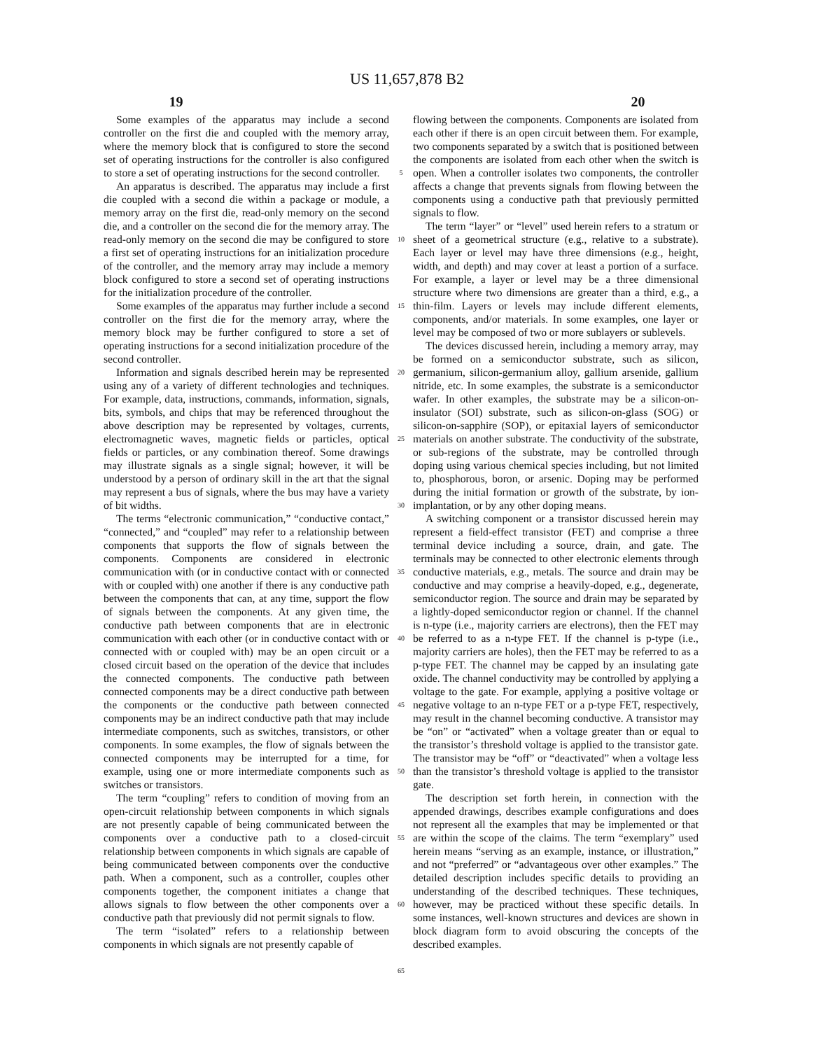US 11,657,878 B2
19 20
Some examples of the apparatus may include a second controller on the first die and coupled with the memory array, where the memory block that is configured to store the second set of operating instructions for the controller is also configured to store a set of operating instructions for the second controller.
An apparatus is described. The apparatus may include a first die coupled with a second die within a package or module, a memory array on the first die, read-only memory on the second die, and a controller on the second die for the memory array. The read-only memory on the second die may be configured to store a first set of operating instructions for an initialization procedure of the controller, and the memory array may include a memory block configured to store a second set of operating instructions for the initialization procedure of the controller.
Some examples of the apparatus may further include a second controller on the first die for the memory array, where the memory block may be further configured to store a set of operating instructions for a second initialization procedure of the second controller.
Information and signals described herein may be represented using any of a variety of different technologies and techniques. For example, data, instructions, commands, information, signals, bits, symbols, and chips that may be referenced throughout the above description may be represented by voltages, currents, electromagnetic waves, magnetic fields or particles, optical fields or particles, or any combination thereof. Some drawings may illustrate signals as a single signal; however, it will be understood by a person of ordinary skill in the art that the signal may represent a bus of signals, where the bus may have a variety of bit widths.
The terms “electronic communication,” “conductive contact,” “connected,” and “coupled” may refer to a relationship between components that supports the flow of signals between the components. Components are considered in electronic communication with (or in conductive contact with or connected with or coupled with) one another if there is any conductive path between the components that can, at any time, support the flow of signals between the components. At any given time, the conductive path between components that are in electronic communication with each other (or in conductive contact with or connected with or coupled with) may be an open circuit or a closed circuit based on the operation of the device that includes the connected components. The conductive path between connected components may be a direct conductive path between the components or the conductive path between connected components may be an indirect conductive path that may include intermediate components, such as switches, transistors, or other components. In some examples, the flow of signals between the connected components may be interrupted for a time, for example, using one or more intermediate components such as switches or transistors.
The term “coupling” refers to condition of moving from an open-circuit relationship between components in which signals are not presently capable of being communicated between the components over a conductive path to a closed-circuit relationship between components in which signals are capable of being communicated between components over the conductive path. When a component, such as a controller, couples other components together, the component initiates a change that allows signals to flow between the other components over a conductive path that previously did not permit signals to flow.
The term “isolated” refers to a relationship between components in which signals are not presently capable of
5
10
15
20
25
30
35
40
45
50
55
60
65
flowing between the components. Components are isolated from each other if there is an open circuit between them. For example, two components separated by a switch that is positioned between the components are isolated from each other when the switch is open. When a controller isolates two components, the controller affects a change that prevents signals from flowing between the components using a conductive path that previously permitted signals to flow.
The term “layer” or “level” used herein refers to a stratum or sheet of a geometrical structure (e.g., relative to a substrate). Each layer or level may have three dimensions (e.g., height, width, and depth) and may cover at least a portion of a surface. For example, a layer or level may be a three dimensional structure where two dimensions are greater than a third, e.g., a thin-film. Layers or levels may include different elements, components, and/or materials. In some examples, one layer or level may be composed of two or more sublayers or sublevels.
The devices discussed herein, including a memory array, may be formed on a semiconductor substrate, such as silicon, germanium, silicon-germanium alloy, gallium arsenide, gallium nitride, etc. In some examples, the substrate is a semiconductor wafer. In other examples, the substrate may be a silicon-on-insulator (SOI) substrate, such as silicon-on-glass (SOG) or silicon-on-sapphire (SOP), or epitaxial layers of semiconductor materials on another substrate. The conductivity of the substrate, or sub-regions of the substrate, may be controlled through doping using various chemical species including, but not limited to, phosphorous, boron, or arsenic. Doping may be performed during the initial formation or growth of the substrate, by ion-implantation, or by any other doping means.
A switching component or a transistor discussed herein may represent a field-effect transistor (FET) and comprise a three terminal device including a source, drain, and gate. The terminals may be connected to other electronic elements through conductive materials, e.g., metals. The source and drain may be conductive and may comprise a heavily-doped, e.g., degenerate, semiconductor region. The source and drain may be separated by a lightly-doped semiconductor region or channel. If the channel is n-type (i.e., majority carriers are electrons), then the FET may be referred to as a n-type FET. If the channel is p-type (i.e., majority carriers are holes), then the FET may be referred to as a p-type FET. The channel may be capped by an insulating gate oxide. The channel conductivity may be controlled by applying a voltage to the gate. For example, applying a positive voltage or negative voltage to an n-type FET or a p-type FET, respectively, may result in the channel becoming conductive. A transistor may be “on” or “activated” when a voltage greater than or equal to the transistor’s threshold voltage is applied to the transistor gate. The transistor may be “off” or “deactivated” when a voltage less than the transistor’s threshold voltage is applied to the transistor gate.
The description set forth herein, in connection with the appended drawings, describes example configurations and does not represent all the examples that may be implemented or that are within the scope of the claims. The term “exemplary” used herein means “serving as an example, instance, or illustration,” and not “preferred” or “advantageous over other examples.” The detailed description includes specific details to providing an understanding of the described techniques. These techniques, however, may be practiced without these specific details. In some instances, well-known structures and devices are shown in block diagram form to avoid obscuring the concepts of the described examples.